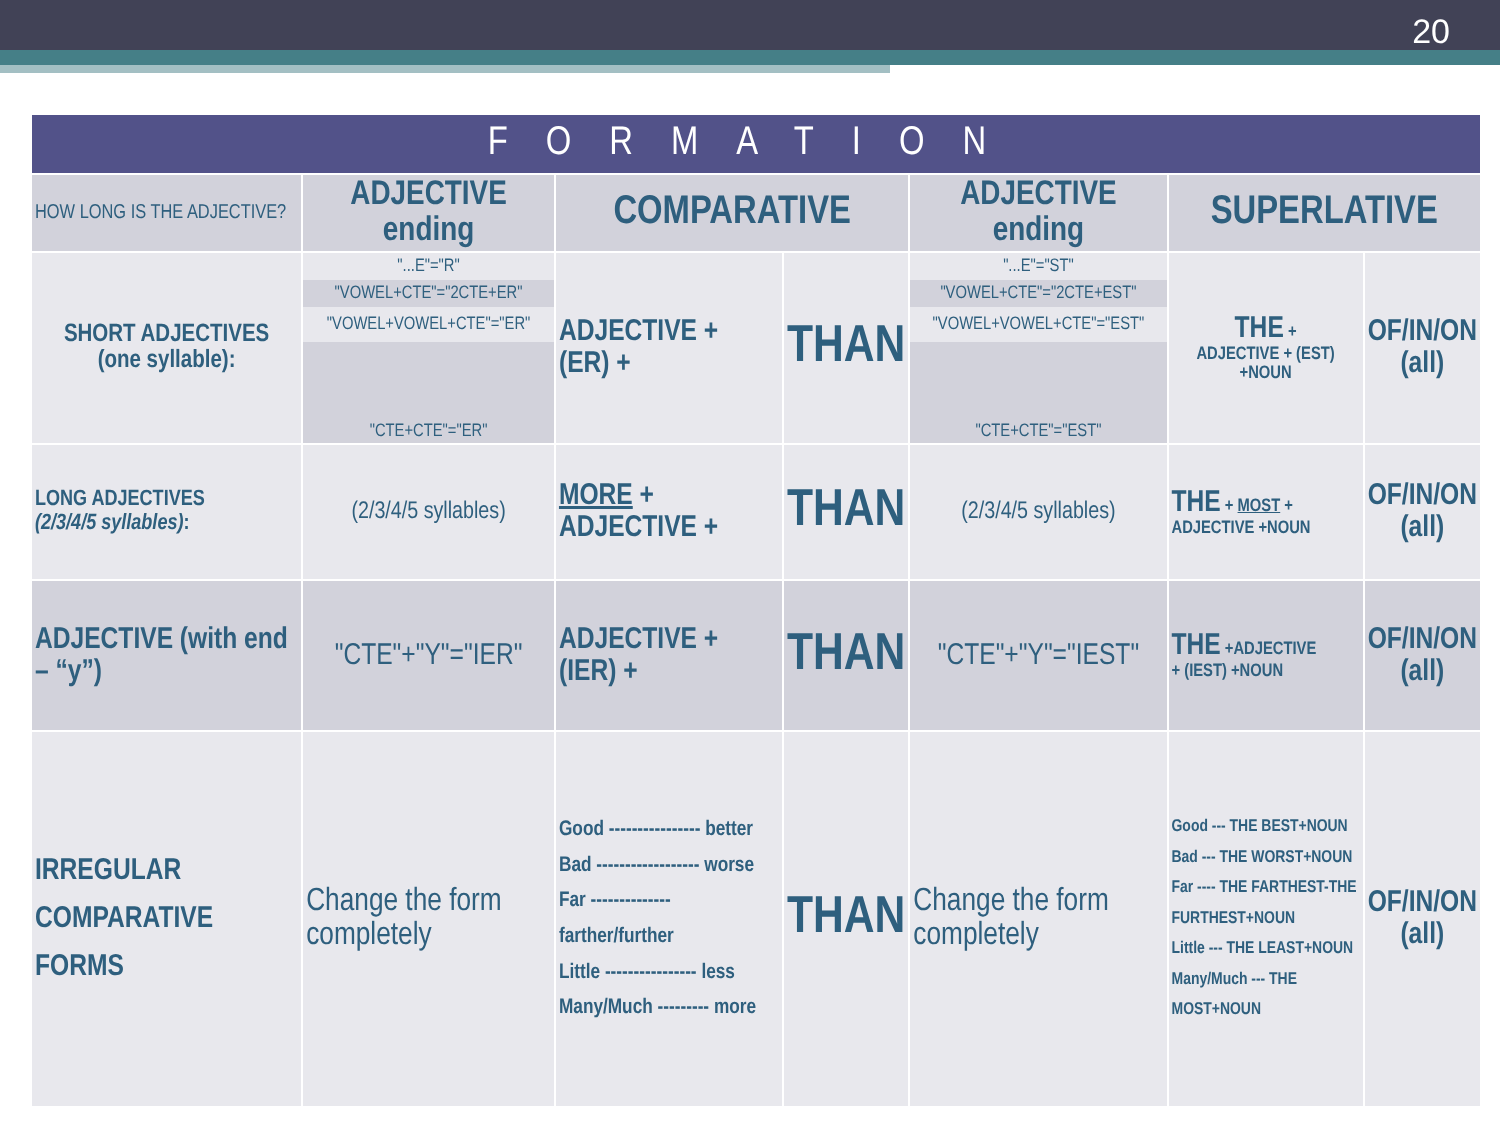20
| FORMATION | | | | | | |
| --- | --- | --- | --- | --- | --- | --- |
| HOW LONG IS THE ADJECTIVE? | ADJECTIVE ending | COMPARATIVE | | ADJECTIVE ending | SUPERLATIVE | |
| SHORT ADJECTIVES (one syllable): | "...E"="R" "VOWEL+CTE"="2CTE+ER" "VOWEL+VOWEL+CTE"="ER" "CTE+CTE"="ER" | ADJECTIVE + (ER) + | THAN | "...E"="ST" "VOWEL+CTE"="2CTE+EST" "VOWEL+VOWEL+CTE"="EST" "CTE+CTE"="EST" | THE + ADJECTIVE + (EST) +NOUN | OF/IN/ON (all) |
| LONG ADJECTIVES (2/3/4/5 syllables) : | (2/3/4/5 syllables) | MORE + ADJECTIVE + | THAN | (2/3/4/5 syllables) | THE + MOST + ADJECTIVE +NOUN | OF/IN/ON (all) |
| ADJECTIVE (with end – “y”) | "CTE"+"Y"="IER" | ADJECTIVE + (IER) + | THAN | "CTE"+"Y"="IEST" | THE +ADJECTIVE + (IEST) +NOUN | OF/IN/ON (all) |
| IRREGULAR COMPARATIVE FORMS | Change the form completely | Good ---------------- better Bad ------------------ worse Far -------------- farther/further Little ---------------- less Many/Much --------- more | THAN | Change the form completely | Good --- THE BEST+NOUN Bad --- THE WORST+NOUN Far ---- THE FARTHEST-THE FURTHEST+NOUN Little --- THE LEAST+NOUN Many/Much --- THE MOST+NOUN | OF/IN/ON (all) |